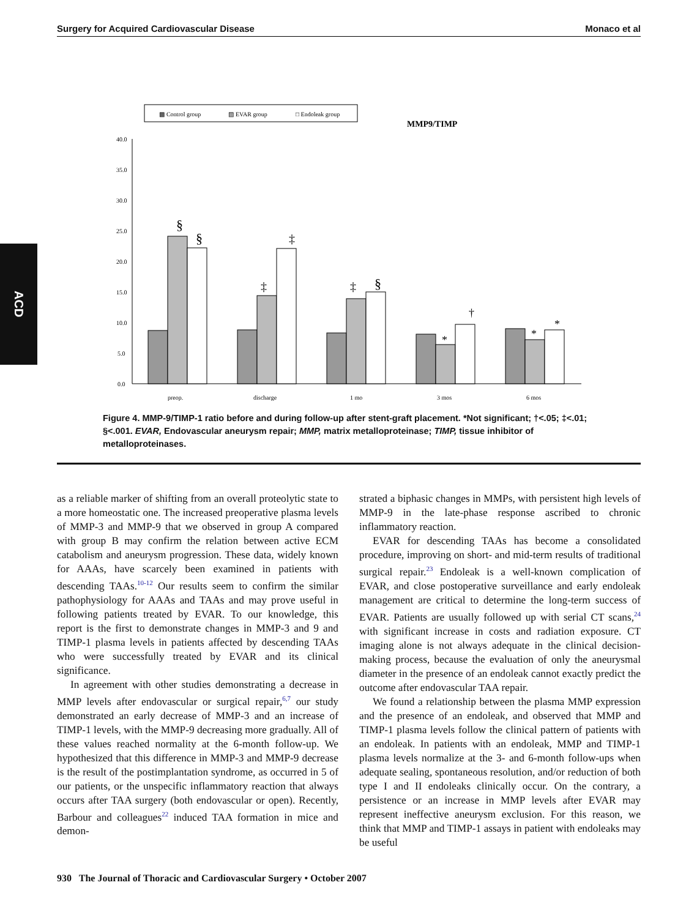Surgery for Acquired Cardiovascular Disease Monaco et al
ACD
▩ Control group
▨ EVAR group
□ Endoleak group
MMP9/TIMP
40.0
35.0
30.0
25.0
20.0
15.0
10.0
5.0
0.0
preop.
discharge
1 mo
3 mos
6 mos
§
§
‡
‡
‡
§
*
†
*
*
Figure 4. MMP-9/TIMP-1 ratio before and during follow-up after stent-graft placement. *Not significant; †<.05; ‡<.01; §<.001. EVAR, Endovascular aneurysm repair; MMP, matrix metalloproteinase; TIMP, tissue inhibitor of metalloproteinases.
as a reliable marker of shifting from an overall proteolytic state to a more homeostatic one. The increased preoperative plasma levels of MMP-3 and MMP-9 that we observed in group A compared with group B may confirm the relation between active ECM catabolism and aneurysm progression. These data, widely known for AAAs, have scarcely been examined in patients with descending TAAs.<sup>10-12</sup> Our results seem to confirm the similar pathophysiology for AAAs and TAAs and may prove useful in following patients treated by EVAR. To our knowledge, this report is the first to demonstrate changes in MMP-3 and 9 and TIMP-1 plasma levels in patients affected by descending TAAs who were successfully treated by EVAR and its clinical significance.
In agreement with other studies demonstrating a decrease in MMP levels after endovascular or surgical repair,<sup>6,7</sup> our study demonstrated an early decrease of MMP-3 and an increase of TIMP-1 levels, with the MMP-9 decreasing more gradually. All of these values reached normality at the 6-month follow-up. We hypothesized that this difference in MMP-3 and MMP-9 decrease is the result of the postimplantation syndrome, as occurred in 5 of our patients, or the unspecific inflammatory reaction that always occurs after TAA surgery (both endovascular or open). Recently, Barbour and colleagues<sup>22</sup> induced TAA formation in mice and demon-
strated a biphasic changes in MMPs, with persistent high levels of MMP-9 in the late-phase response ascribed to chronic inflammatory reaction.
EVAR for descending TAAs has become a consolidated procedure, improving on short- and mid-term results of traditional surgical repair.<sup>23</sup> Endoleak is a well-known complication of EVAR, and close postoperative surveillance and early endoleak management are critical to determine the long-term success of EVAR. Patients are usually followed up with serial CT scans,<sup>24</sup> with significant increase in costs and radiation exposure. CT imaging alone is not always adequate in the clinical decision-making process, because the evaluation of only the aneurysmal diameter in the presence of an endoleak cannot exactly predict the outcome after endovascular TAA repair.
We found a relationship between the plasma MMP expression and the presence of an endoleak, and observed that MMP and TIMP-1 plasma levels follow the clinical pattern of patients with an endoleak. In patients with an endoleak, MMP and TIMP-1 plasma levels normalize at the 3- and 6-month follow-ups when adequate sealing, spontaneous resolution, and/or reduction of both type I and II endoleaks clinically occur. On the contrary, a persistence or an increase in MMP levels after EVAR may represent ineffective aneurysm exclusion. For this reason, we think that MMP and TIMP-1 assays in patient with endoleaks may be useful
930 The Journal of Thoracic and Cardiovascular Surgery • October 2007